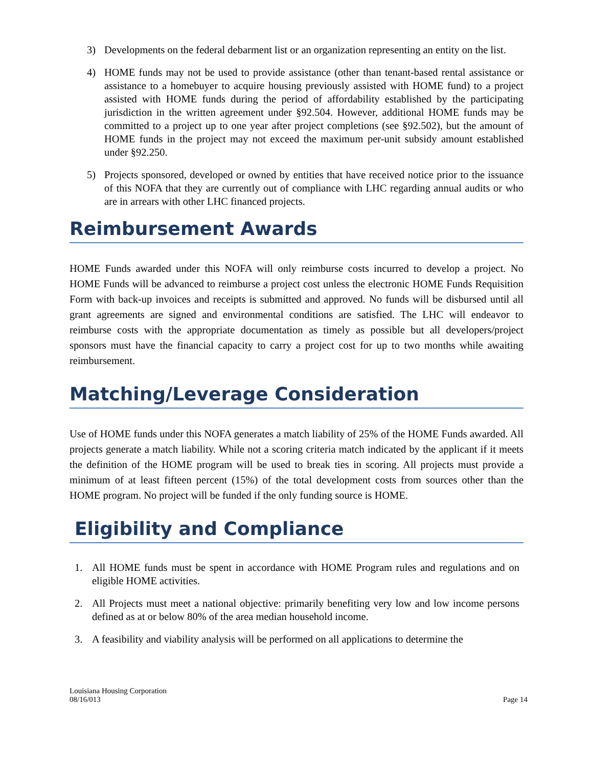3) Developments on the federal debarment list or an organization representing an entity on the list.
4) HOME funds may not be used to provide assistance (other than tenant-based rental assistance or assistance to a homebuyer to acquire housing previously assisted with HOME fund) to a project assisted with HOME funds during the period of affordability established by the participating jurisdiction in the written agreement under §92.504. However, additional HOME funds may be committed to a project up to one year after project completions (see §92.502), but the amount of HOME funds in the project may not exceed the maximum per-unit subsidy amount established under §92.250.
5) Projects sponsored, developed or owned by entities that have received notice prior to the issuance of this NOFA that they are currently out of compliance with LHC regarding annual audits or who are in arrears with other LHC financed projects.
Reimbursement Awards
HOME Funds awarded under this NOFA will only reimburse costs incurred to develop a project. No HOME Funds will be advanced to reimburse a project cost unless the electronic HOME Funds Requisition Form with back-up invoices and receipts is submitted and approved. No funds will be disbursed until all grant agreements are signed and environmental conditions are satisfied. The LHC will endeavor to reimburse costs with the appropriate documentation as timely as possible but all developers/project sponsors must have the financial capacity to carry a project cost for up to two months while awaiting reimbursement.
Matching/Leverage Consideration
Use of HOME funds under this NOFA generates a match liability of 25% of the HOME Funds awarded. All projects generate a match liability. While not a scoring criteria match indicated by the applicant if it meets the definition of the HOME program will be used to break ties in scoring. All projects must provide a minimum of at least fifteen percent (15%) of the total development costs from sources other than the HOME program. No project will be funded if the only funding source is HOME.
Eligibility and Compliance
1. All HOME funds must be spent in accordance with HOME Program rules and regulations and on eligible HOME activities.
2. All Projects must meet a national objective: primarily benefiting very low and low income persons defined as at or below 80% of the area median household income.
3. A feasibility and viability analysis will be performed on all applications to determine the
Louisiana Housing Corporation
08/16/013
Page 14